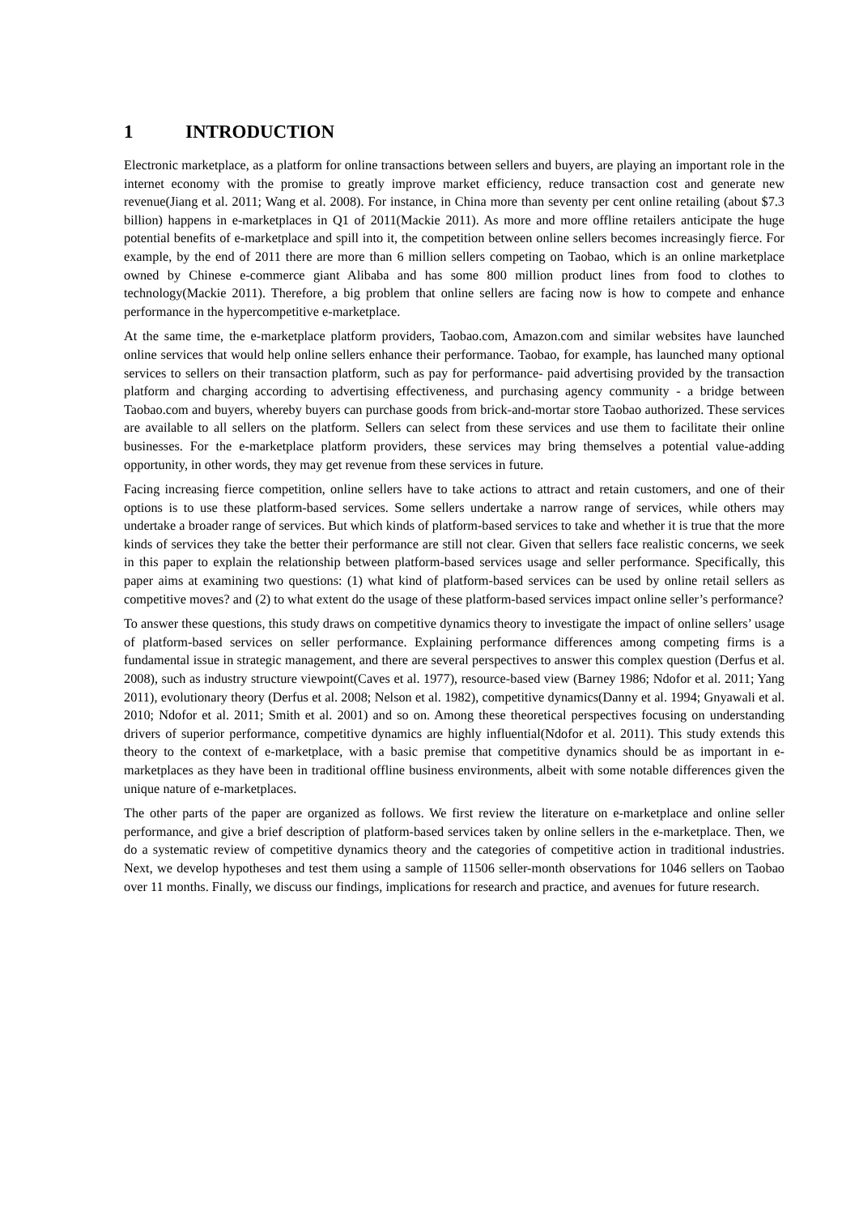1 INTRODUCTION
Electronic marketplace, as a platform for online transactions between sellers and buyers, are playing an important role in the internet economy with the promise to greatly improve market efficiency, reduce transaction cost and generate new revenue(Jiang et al. 2011; Wang et al. 2008). For instance, in China more than seventy per cent online retailing (about $7.3 billion) happens in e-marketplaces in Q1 of 2011(Mackie 2011). As more and more offline retailers anticipate the huge potential benefits of e-marketplace and spill into it, the competition between online sellers becomes increasingly fierce. For example, by the end of 2011 there are more than 6 million sellers competing on Taobao, which is an online marketplace owned by Chinese e-commerce giant Alibaba and has some 800 million product lines from food to clothes to technology(Mackie 2011). Therefore, a big problem that online sellers are facing now is how to compete and enhance performance in the hypercompetitive e-marketplace.
At the same time, the e-marketplace platform providers, Taobao.com, Amazon.com and similar websites have launched online services that would help online sellers enhance their performance. Taobao, for example, has launched many optional services to sellers on their transaction platform, such as pay for performance- paid advertising provided by the transaction platform and charging according to advertising effectiveness, and purchasing agency community - a bridge between Taobao.com and buyers, whereby buyers can purchase goods from brick-and-mortar store Taobao authorized. These services are available to all sellers on the platform. Sellers can select from these services and use them to facilitate their online businesses. For the e-marketplace platform providers, these services may bring themselves a potential value-adding opportunity, in other words, they may get revenue from these services in future.
Facing increasing fierce competition, online sellers have to take actions to attract and retain customers, and one of their options is to use these platform-based services. Some sellers undertake a narrow range of services, while others may undertake a broader range of services. But which kinds of platform-based services to take and whether it is true that the more kinds of services they take the better their performance are still not clear. Given that sellers face realistic concerns, we seek in this paper to explain the relationship between platform-based services usage and seller performance. Specifically, this paper aims at examining two questions: (1) what kind of platform-based services can be used by online retail sellers as competitive moves? and (2) to what extent do the usage of these platform-based services impact online seller’s performance?
To answer these questions, this study draws on competitive dynamics theory to investigate the impact of online sellers’ usage of platform-based services on seller performance. Explaining performance differences among competing firms is a fundamental issue in strategic management, and there are several perspectives to answer this complex question (Derfus et al. 2008), such as industry structure viewpoint(Caves et al. 1977), resource-based view (Barney 1986; Ndofor et al. 2011; Yang 2011), evolutionary theory (Derfus et al. 2008; Nelson et al. 1982), competitive dynamics(Danny et al. 1994; Gnyawali et al. 2010; Ndofor et al. 2011; Smith et al. 2001) and so on. Among these theoretical perspectives focusing on understanding drivers of superior performance, competitive dynamics are highly influential(Ndofor et al. 2011). This study extends this theory to the context of e-marketplace, with a basic premise that competitive dynamics should be as important in e-marketplaces as they have been in traditional offline business environments, albeit with some notable differences given the unique nature of e-marketplaces.
The other parts of the paper are organized as follows. We first review the literature on e-marketplace and online seller performance, and give a brief description of platform-based services taken by online sellers in the e-marketplace. Then, we do a systematic review of competitive dynamics theory and the categories of competitive action in traditional industries. Next, we develop hypotheses and test them using a sample of 11506 seller-month observations for 1046 sellers on Taobao over 11 months. Finally, we discuss our findings, implications for research and practice, and avenues for future research.